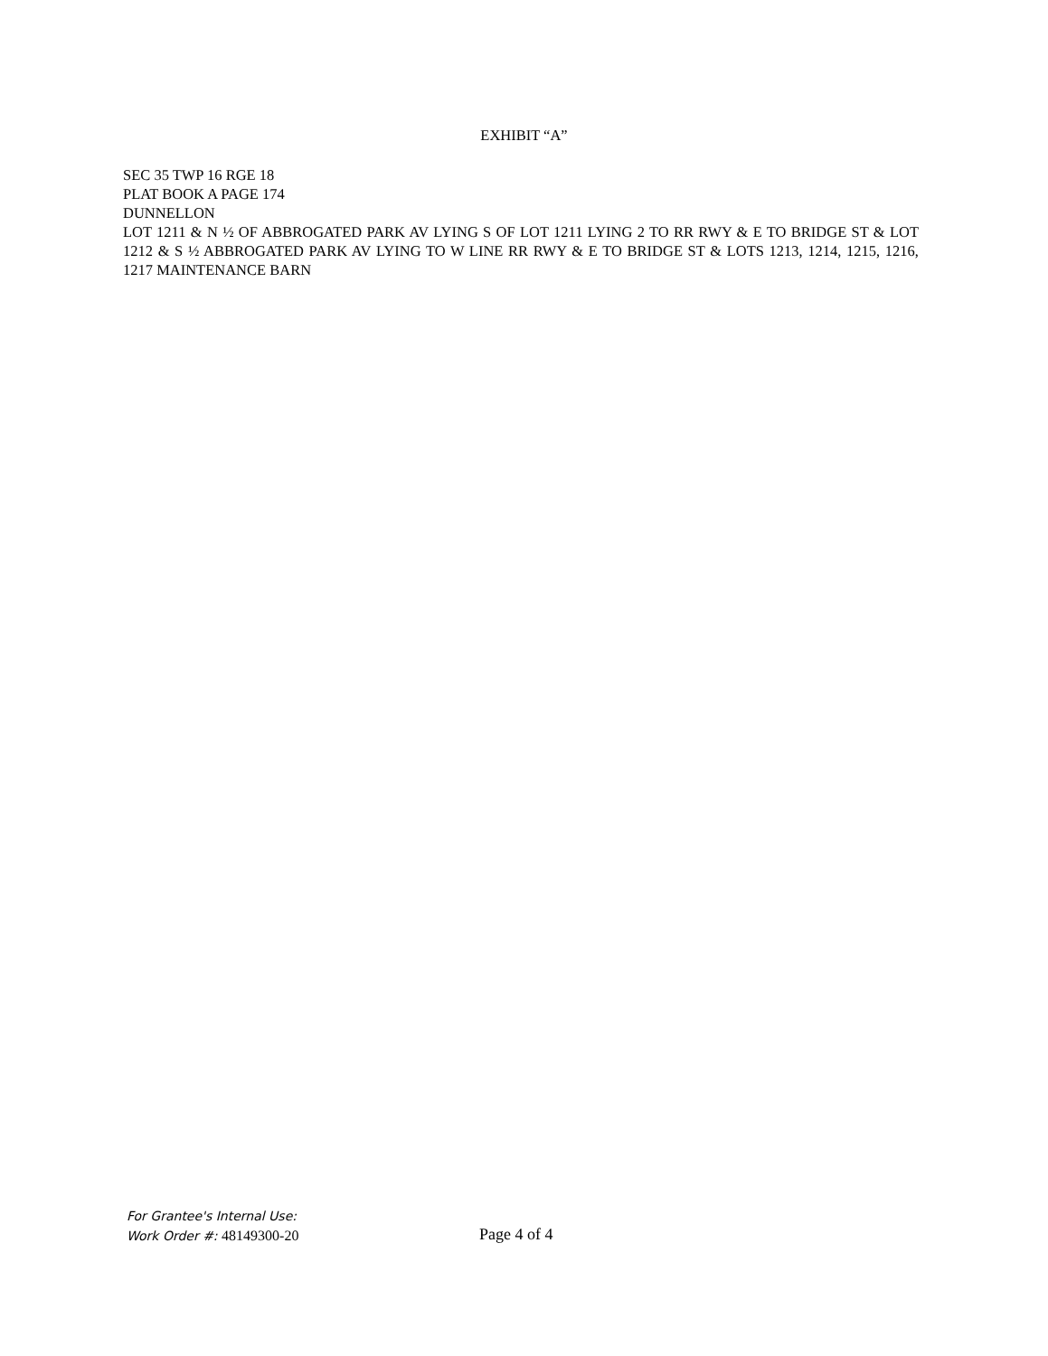EXHIBIT “A”
SEC 35 TWP 16 RGE 18
PLAT BOOK A PAGE 174
DUNNELLON
LOT 1211 & N ½ OF ABBROGATED PARK AV LYING S OF LOT 1211 LYING 2 TO RR RWY & E TO BRIDGE ST & LOT 1212 & S ½ ABBROGATED PARK AV LYING TO W LINE RR RWY & E TO BRIDGE ST & LOTS 1213, 1214, 1215, 1216, 1217 MAINTENANCE BARN
For Grantee's Internal Use:
Work Order #: 48149300-20
Page 4 of 4